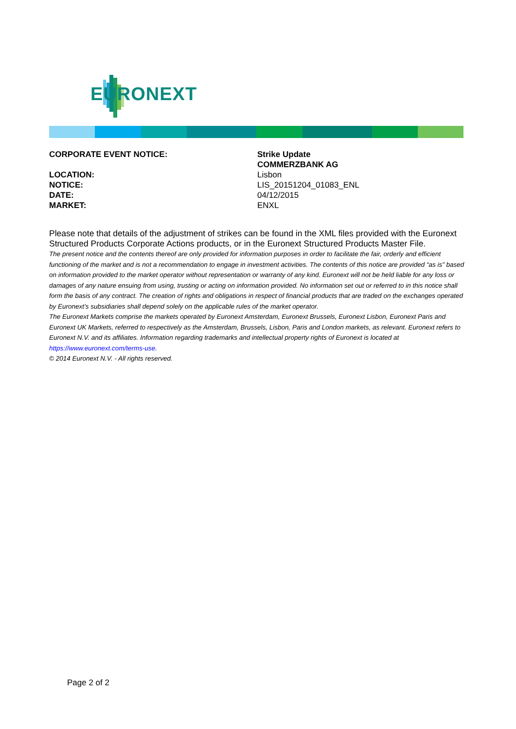EURONEXT
| CORPORATE EVENT NOTICE: | Strike Update |
| | COMMERZBANK AG |
| LOCATION: | Lisbon |
| NOTICE: | LIS_20151204_01083_ENL |
| DATE: | 04/12/2015 |
| MARKET: | ENXL |
Please note that details of the adjustment of strikes can be found in the XML files provided with the Euronext Structured Products Corporate Actions products, or in the Euronext Structured Products Master File.
The present notice and the contents thereof are only provided for information purposes in order to facilitate the fair, orderly and efficient functioning of the market and is not a recommendation to engage in investment activities. The contents of this notice are provided “as is” based on information provided to the market operator without representation or warranty of any kind. Euronext will not be held liable for any loss or damages of any nature ensuing from using, trusting or acting on information provided. No information set out or referred to in this notice shall form the basis of any contract. The creation of rights and obligations in respect of financial products that are traded on the exchanges operated by Euronext’s subsidiaries shall depend solely on the applicable rules of the market operator.
The Euronext Markets comprise the markets operated by Euronext Amsterdam, Euronext Brussels, Euronext Lisbon, Euronext Paris and Euronext UK Markets, referred to respectively as the Amsterdam, Brussels, Lisbon, Paris and London markets, as relevant. Euronext refers to Euronext N.V. and its affiliates. Information regarding trademarks and intellectual property rights of Euronext is located at https://www.euronext.com/terms-use.
© 2014 Euronext N.V. - All rights reserved.
Page 2 of 2